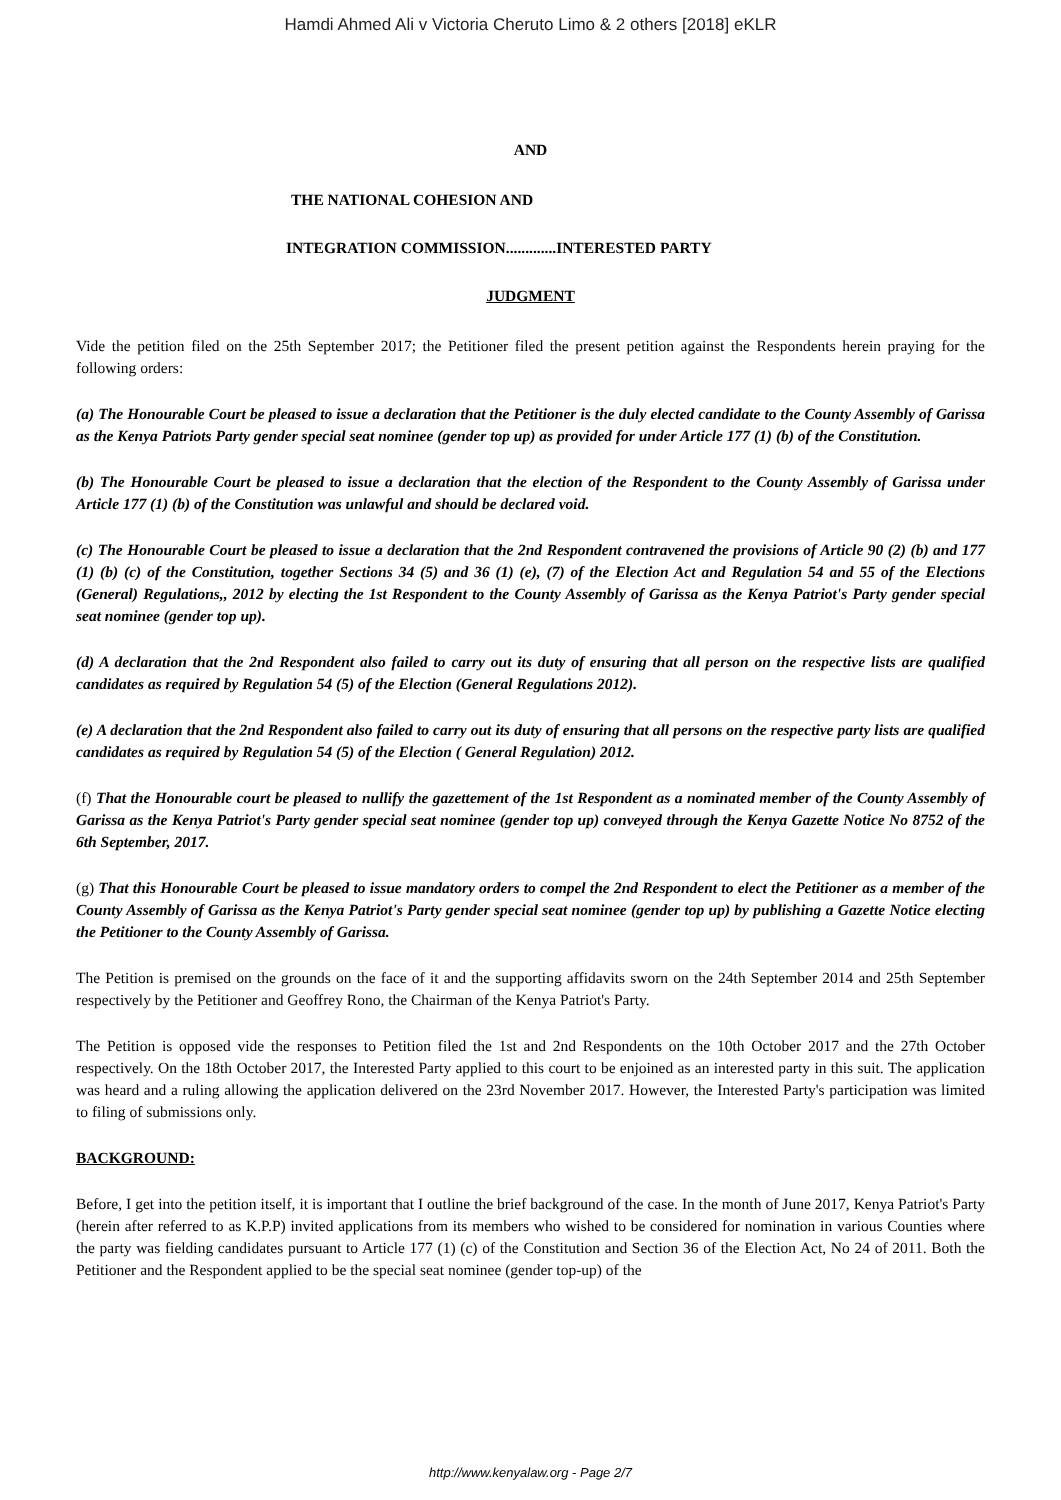Hamdi Ahmed Ali v Victoria Cheruto Limo & 2 others [2018] eKLR
AND
THE NATIONAL COHESION AND
INTEGRATION COMMISSION.............INTERESTED PARTY
JUDGMENT
Vide the petition filed on the 25th September 2017; the Petitioner filed the present petition against the Respondents herein praying for the following orders:
(a) The Honourable Court be pleased to issue a declaration that the Petitioner is the duly elected candidate to the County Assembly of Garissa as the Kenya Patriots Party gender special seat nominee (gender top up) as provided for under Article 177 (1) (b) of the Constitution.
(b) The Honourable Court be pleased to issue a declaration that the election of the Respondent to the County Assembly of Garissa under Article 177 (1) (b) of the Constitution was unlawful and should be declared void.
(c) The Honourable Court be pleased to issue a declaration that the 2nd Respondent contravened the provisions of Article 90 (2) (b) and 177 (1) (b) (c) of the Constitution, together Sections 34 (5) and 36 (1) (e), (7) of the Election Act and Regulation 54 and 55 of the Elections (General) Regulations,, 2012 by electing the 1st Respondent to the County Assembly of Garissa as the Kenya Patriot's Party gender special seat nominee (gender top up).
(d) A declaration that the 2nd Respondent also failed to carry out its duty of ensuring that all person on the respective lists are qualified candidates as required by Regulation 54 (5) of the Election (General Regulations 2012).
(e) A declaration that the 2nd Respondent also failed to carry out its duty of ensuring that all persons on the respective party lists are qualified candidates as required by Regulation 54 (5) of the Election ( General Regulation) 2012.
(f) That the Honourable court be pleased to nullify the gazettement of the 1st Respondent as a nominated member of the County Assembly of Garissa as the Kenya Patriot's Party gender special seat nominee (gender top up) conveyed through the Kenya Gazette Notice No 8752 of the 6th September, 2017.
(g) That this Honourable Court be pleased to issue mandatory orders to compel the 2nd Respondent to elect the Petitioner as a member of the County Assembly of Garissa as the Kenya Patriot's Party gender special seat nominee (gender top up) by publishing a Gazette Notice electing the Petitioner to the County Assembly of Garissa.
The Petition is premised on the grounds on the face of it and the supporting affidavits sworn on the 24th September 2014 and 25th September respectively by the Petitioner and Geoffrey Rono, the Chairman of the Kenya Patriot's Party.
The Petition is opposed vide the responses to Petition filed the 1st and 2nd Respondents on the 10th October 2017 and the 27th October respectively. On the 18th October 2017, the Interested Party applied to this court to be enjoined as an interested party in this suit. The application was heard and a ruling allowing the application delivered on the 23rd November 2017. However, the Interested Party's participation was limited to filing of submissions only.
BACKGROUND:
Before, I get into the petition itself, it is important that I outline the brief background of the case. In the month of June 2017, Kenya Patriot's Party (herein after referred to as K.P.P) invited applications from its members who wished to be considered for nomination in various Counties where the party was fielding candidates pursuant to Article 177 (1) (c) of the Constitution and Section 36 of the Election Act, No 24 of 2011. Both the Petitioner and the Respondent applied to be the special seat nominee (gender top-up) of the
http://www.kenyalaw.org - Page 2/7